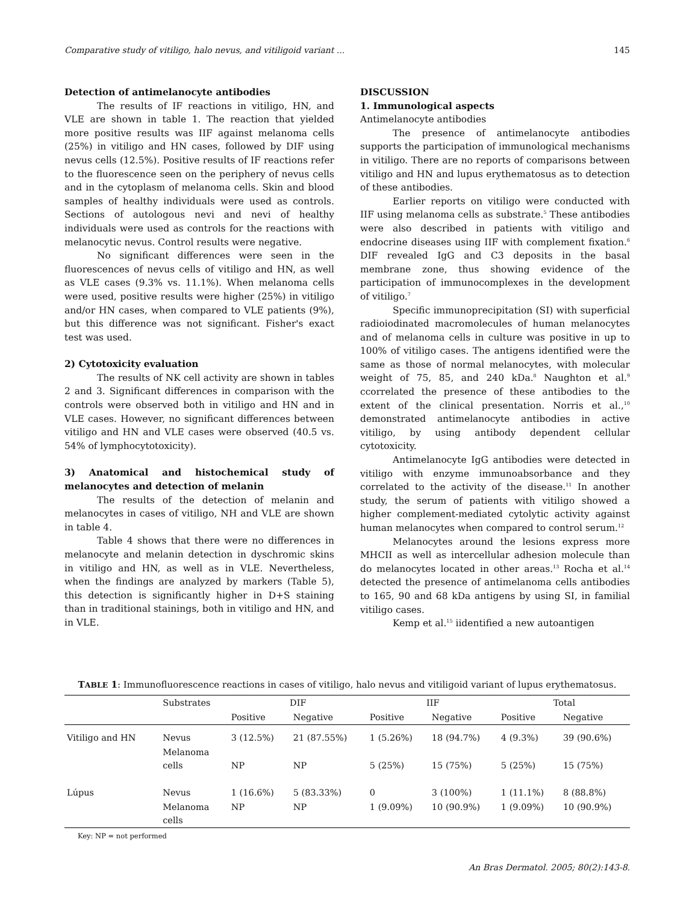Comparative study of vitiligo, halo nevus, and vitiligoid variant ... 145
Detection of antimelanocyte antibodies
The results of IF reactions in vitiligo, HN, and VLE are shown in table 1. The reaction that yielded more positive results was IIF against melanoma cells (25%) in vitiligo and HN cases, followed by DIF using nevus cells (12.5%). Positive results of IF reactions refer to the fluorescence seen on the periphery of nevus cells and in the cytoplasm of melanoma cells. Skin and blood samples of healthy individuals were used as controls. Sections of autologous nevi and nevi of healthy individuals were used as controls for the reactions with melanocytic nevus. Control results were negative.
No significant differences were seen in the fluorescences of nevus cells of vitiligo and HN, as well as VLE cases (9.3% vs. 11.1%). When melanoma cells were used, positive results were higher (25%) in vitiligo and/or HN cases, when compared to VLE patients (9%), but this difference was not significant. Fisher's exact test was used.
2) Cytotoxicity evaluation
The results of NK cell activity are shown in tables 2 and 3. Significant differences in comparison with the controls were observed both in vitiligo and HN and in VLE cases. However, no significant differences between vitiligo and HN and VLE cases were observed (40.5 vs. 54% of lymphocytotoxicity).
3) Anatomical and histochemical study of melanocytes and detection of melanin
The results of the detection of melanin and melanocytes in cases of vitiligo, NH and VLE are shown in table 4.
Table 4 shows that there were no differences in melanocyte and melanin detection in dyschromic skins in vitiligo and HN, as well as in VLE. Nevertheless, when the findings are analyzed by markers (Table 5), this detection is significantly higher in D+S staining than in traditional stainings, both in vitiligo and HN, and in VLE.
DISCUSSION
1. Immunological aspects
Antimelanocyte antibodies
The presence of antimelanocyte antibodies supports the participation of immunological mechanisms in vitiligo. There are no reports of comparisons between vitiligo and HN and lupus erythematosus as to detection of these antibodies.
Earlier reports on vitiligo were conducted with IIF using melanoma cells as substrate.<sup>5</sup> These antibodies were also described in patients with vitiligo and endocrine diseases using IIF with complement fixation.<sup>6</sup> DIF revealed IgG and C3 deposits in the basal membrane zone, thus showing evidence of the participation of immunocomplexes in the development of vitiligo.<sup>7</sup>
Specific immunoprecipitation (SI) with superficial radioiodinated macromolecules of human melanocytes and of melanoma cells in culture was positive in up to 100% of vitiligo cases. The antigens identified were the same as those of normal melanocytes, with molecular weight of 75, 85, and 240 kDa.<sup>8</sup> Naughton et al.<sup>9</sup> ccorrelated the presence of these antibodies to the extent of the clinical presentation. Norris et al.,<sup>10</sup> demonstrated antimelanocyte antibodies in active vitiligo, by using antibody dependent cellular cytotoxicity.
Antimelanocyte IgG antibodies were detected in vitiligo with enzyme immunoabsorbance and they correlated to the activity of the disease.<sup>11</sup> In another study, the serum of patients with vitiligo showed a higher complement-mediated cytolytic activity against human melanocytes when compared to control serum.<sup>12</sup>
Melanocytes around the lesions express more MHCII as well as intercellular adhesion molecule than do melanocytes located in other areas.<sup>13</sup> Rocha et al.<sup>14</sup> detected the presence of antimelanoma cells antibodies to 165, 90 and 68 kDa antigens by using SI, in familial vitiligo cases.
Kemp et al.<sup>15</sup> iidentified a new autoantigen
TABLE 1: Immunofluorescence reactions in cases of vitiligo, halo nevus and vitiligoid variant of lupus erythematosus.
| | Substrates | DIF | | IIF | | Total | |
| --- | --- | --- | --- | --- | --- | --- | --- |
| | | Positive | Negative | Positive | Negative | Positive | Negative |
| Vitiligo and HN | Nevus | 3 (12.5%) | 21 (87.55%) | 1 (5.26%) | 18 (94.7%) | 4 (9.3%) | 39 (90.6%) |
| | Melanoma cells | NP | NP | 5 (25%) | 15 (75%) | 5 (25%) | 15 (75%) |
| Lúpus | Nevus | 1 (16.6%) | 5 (83.33%) | 0 | 3 (100%) | 1 (11.1%) | 8 (88.8%) |
| | Melanoma cells | NP | NP | 1 (9.09%) | 10 (90.9%) | 1 (9.09%) | 10 (90.9%) |
Key: NP = not performed
An Bras Dermatol. 2005; 80(2):143-8.